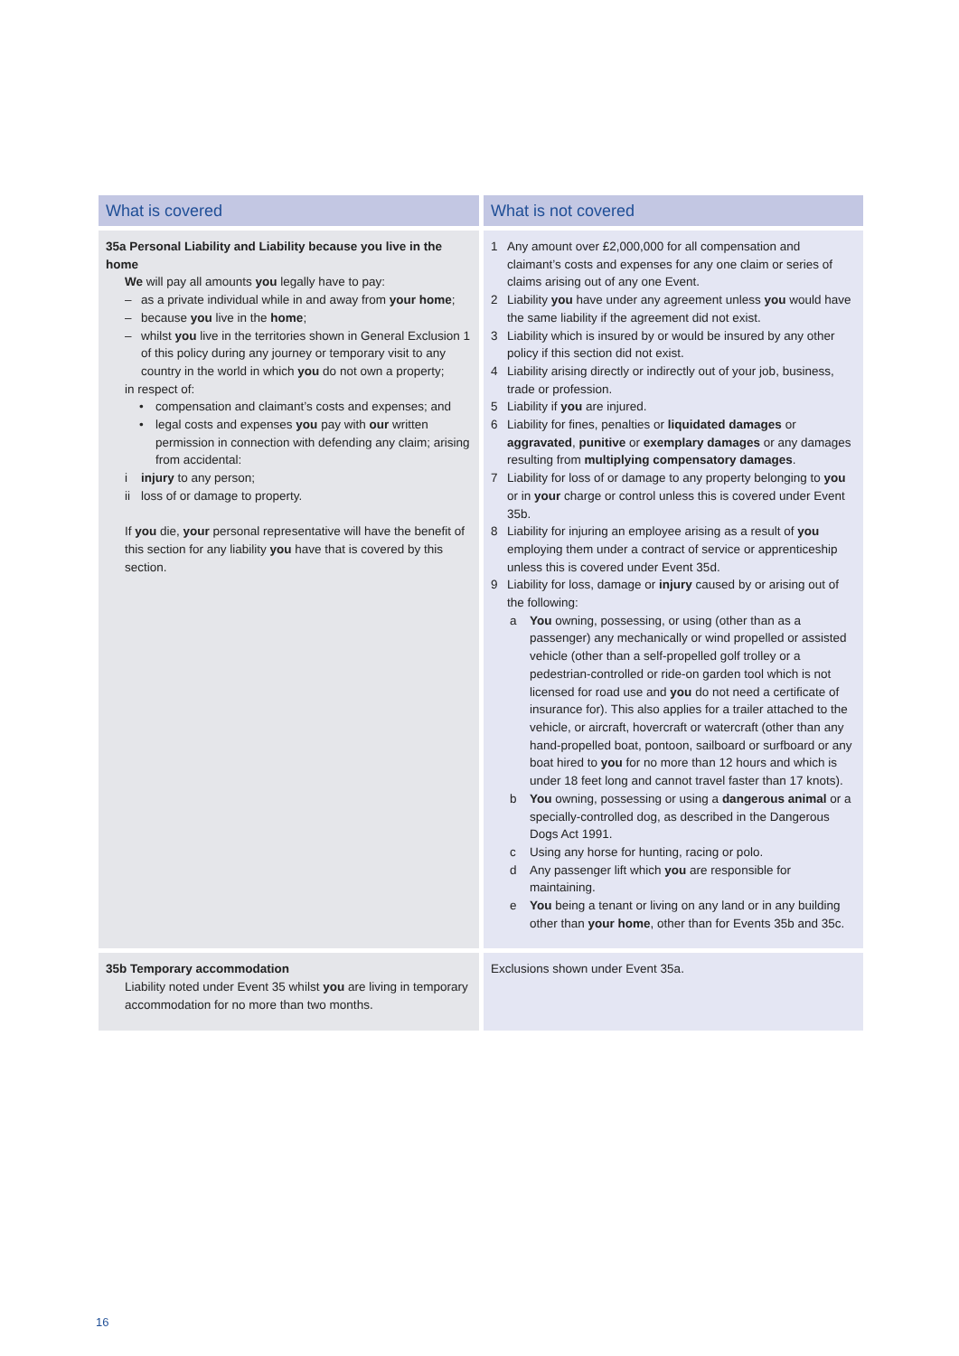| What is covered | What is not covered |
| --- | --- |
| 35a Personal Liability and Liability because you live in the home We will pay all amounts you legally have to pay: – as a private individual while in and away from your home ; – because you live in the home ; – whilst you live in the territories shown in General Exclusion 1 of this policy during any journey or temporary visit to any country in the world in which you do not own a property; in respect of: • compensation and claimant’s costs and expenses; and • legal costs and expenses you pay with our written permission in connection with defending any claim; arising from accidental: i injury to any person; ii loss of or damage to property. If you die, your personal representative will have the benefit of this section for any liability you have that is covered by this section. | 1 Any amount over £2,000,000 for all compensation and claimant’s costs and expenses for any one claim or series of claims arising out of any one Event. 2 Liability you have under any agreement unless you would have the same liability if the agreement did not exist. 3 Liability which is insured by or would be insured by any other policy if this section did not exist. 4 Liability arising directly or indirectly out of your job, business, trade or profession. 5 Liability if you are injured. 6 Liability for fines, penalties or liquidated damages or aggravated , punitive or exemplary damages or any damages resulting from multiplying compensatory damages . 7 Liability for loss of or damage to any property belonging to you or in your charge or control unless this is covered under Event 35b. 8 Liability for injuring an employee arising as a result of you employing them under a contract of service or apprenticeship unless this is covered under Event 35d. 9 Liability for loss, damage or injury caused by or arising out of the following: a You owning, possessing, or using (other than as a passenger) any mechanically or wind propelled or assisted vehicle (other than a self-propelled golf trolley or a pedestrian-controlled or ride-on garden tool which is not licensed for road use and you do not need a certificate of insurance for). This also applies for a trailer attached to the vehicle, or aircraft, hovercraft or watercraft (other than any hand-propelled boat, pontoon, sailboard or surfboard or any boat hired to you for no more than 12 hours and which is under 18 feet long and cannot travel faster than 17 knots). b You owning, possessing or using a dangerous animal or a specially-controlled dog, as described in the Dangerous Dogs Act 1991. c Using any horse for hunting, racing or polo. d Any passenger lift which you are responsible for maintaining. e You being a tenant or living on any land or in any building other than your home , other than for Events 35b and 35c. |
| 35b Temporary accommodation Liability noted under Event 35 whilst you are living in temporary accommodation for no more than two months. | Exclusions shown under Event 35a. |
16